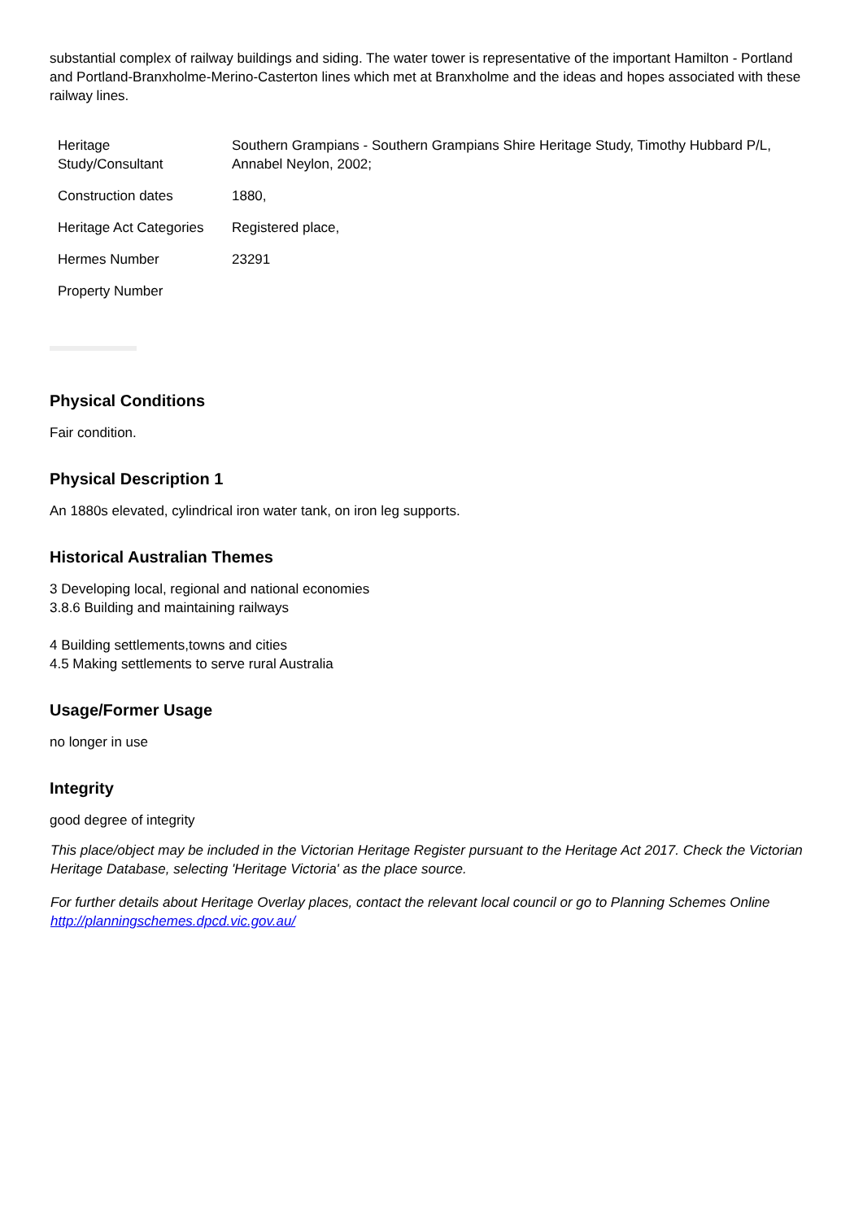substantial complex of railway buildings and siding. The water tower is representative of the important Hamilton - Portland and Portland-Branxholme-Merino-Casterton lines which met at Branxholme and the ideas and hopes associated with these railway lines.
| Heritage Study/Consultant | Southern Grampians - Southern Grampians Shire Heritage Study, Timothy Hubbard P/L, Annabel Neylon, 2002; |
| Construction dates | 1880, |
| Heritage Act Categories | Registered place, |
| Hermes Number | 23291 |
| Property Number | |
Physical Conditions
Fair condition.
Physical Description 1
An 1880s elevated, cylindrical iron water tank, on iron leg supports.
Historical Australian Themes
3 Developing local, regional and national economies
3.8.6 Building and maintaining railways
4 Building settlements,towns and cities
4.5 Making settlements to serve rural Australia
Usage/Former Usage
no longer in use
Integrity
good degree of integrity
This place/object may be included in the Victorian Heritage Register pursuant to the Heritage Act 2017. Check the Victorian Heritage Database, selecting 'Heritage Victoria' as the place source.
For further details about Heritage Overlay places, contact the relevant local council or go to Planning Schemes Online http://planningschemes.dpcd.vic.gov.au/